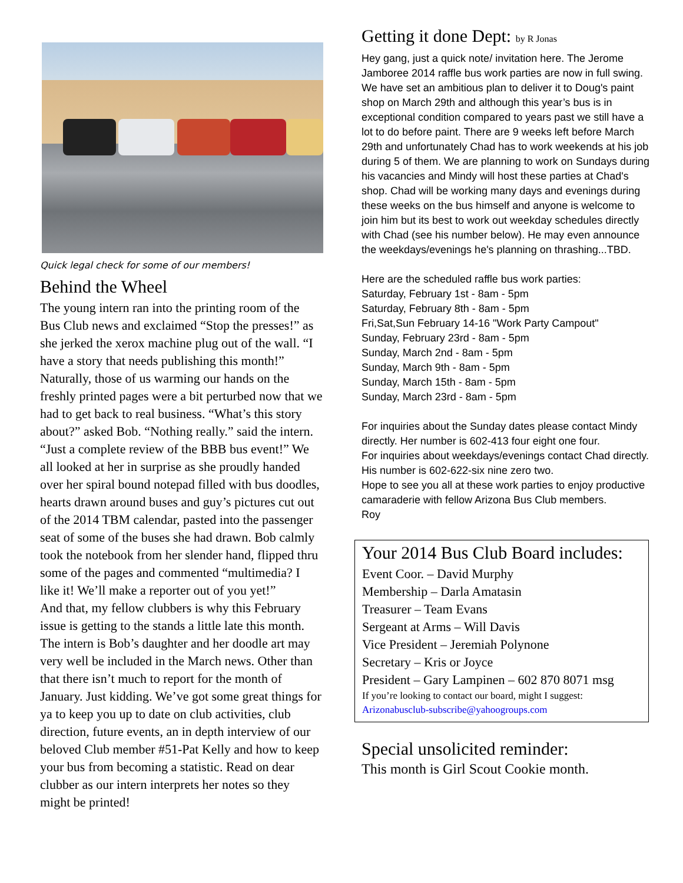Quick legal check for some of our members!
Behind the Wheel
The young intern ran into the printing room of the Bus Club news and exclaimed “Stop the presses!” as she jerked the xerox machine plug out of the wall. “I have a story that needs publishing this month!” Naturally, those of us warming our hands on the freshly printed pages were a bit perturbed now that we had to get back to real business. “What’s this story about?” asked Bob. “Nothing really.” said the intern. “Just a complete review of the BBB bus event!” We all looked at her in surprise as she proudly handed over her spiral bound notepad filled with bus doodles, hearts drawn around buses and guy’s pictures cut out of the 2014 TBM calendar, pasted into the passenger seat of some of the buses she had drawn. Bob calmly took the notebook from her slender hand, flipped thru some of the pages and commented “multimedia? I like it! We’ll make a reporter out of you yet!”
And that, my fellow clubbers is why this February issue is getting to the stands a little late this month. The intern is Bob’s daughter and her doodle art may very well be included in the March news. Other than that there isn’t much to report for the month of January. Just kidding. We’ve got some great things for ya to keep you up to date on club activities, club direction, future events, an in depth interview of our beloved Club member #51-Pat Kelly and how to keep your bus from becoming a statistic. Read on dear clubber as our intern interprets her notes so they might be printed!
Getting it done Dept: by R Jonas
Hey gang, just a quick note/ invitation here. The Jerome Jamboree 2014 raffle bus work parties are now in full swing. We have set an ambitious plan to deliver it to Doug's paint shop on March 29th and although this year’s bus is in exceptional condition compared to years past we still have a lot to do before paint. There are 9 weeks left before March 29th and unfortunately Chad has to work weekends at his job during 5 of them. We are planning to work on Sundays during his vacancies and Mindy will host these parties at Chad's shop. Chad will be working many days and evenings during these weeks on the bus himself and anyone is welcome to join him but its best to work out weekday schedules directly with Chad (see his number below). He may even announce the weekdays/evenings he's planning on thrashing...TBD.
Here are the scheduled raffle bus work parties:
Saturday, February 1st - 8am - 5pm
Saturday, February 8th - 8am - 5pm
Fri,Sat,Sun February 14-16 "Work Party Campout"
Sunday, February 23rd - 8am - 5pm
Sunday, March 2nd - 8am - 5pm
Sunday, March 9th - 8am - 5pm
Sunday, March 15th - 8am - 5pm
Sunday, March 23rd - 8am - 5pm
For inquiries about the Sunday dates please contact Mindy directly. Her number is 602-413 four eight one four.
For inquiries about weekdays/evenings contact Chad directly. His number is 602-622-six nine zero two.
Hope to see you all at these work parties to enjoy productive camaraderie with fellow Arizona Bus Club members.
Roy
Your 2014 Bus Club Board includes:
Event Coor. – David Murphy
Membership – Darla Amatasin
Treasurer – Team Evans
Sergeant at Arms – Will Davis
Vice President – Jeremiah Polynone
Secretary – Kris or Joyce
President – Gary Lampinen – 602 870 8071 msg
If you’re looking to contact our board, might I suggest:
Arizonabusclub-subscribe@yahoogroups.com
Special unsolicited reminder:
This month is Girl Scout Cookie month.